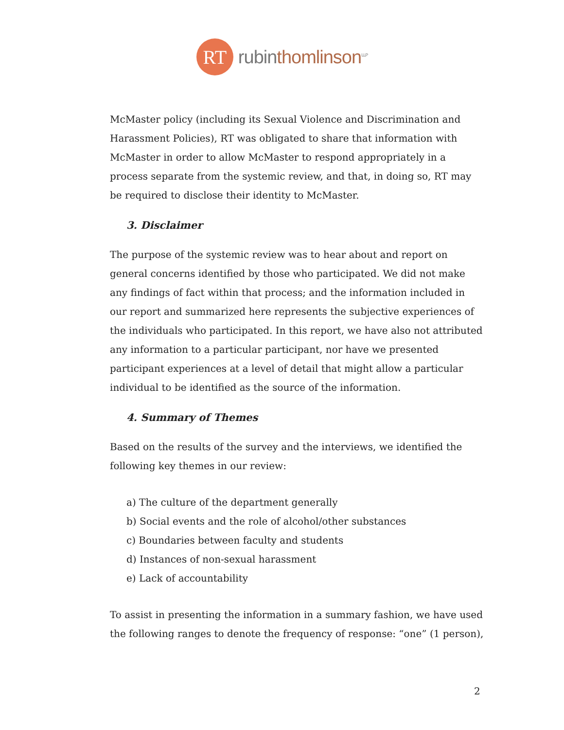RT
rubinthomlinson<sup>LLP</sup>
McMaster policy (including its Sexual Violence and Discrimination and Harassment Policies), RT was obligated to share that information with McMaster in order to allow McMaster to respond appropriately in a process separate from the systemic review, and that, in doing so, RT may be required to disclose their identity to McMaster.
3. Disclaimer
The purpose of the systemic review was to hear about and report on general concerns identified by those who participated. We did not make any findings of fact within that process; and the information included in our report and summarized here represents the subjective experiences of the individuals who participated. In this report, we have also not attributed any information to a particular participant, nor have we presented participant experiences at a level of detail that might allow a particular individual to be identified as the source of the information.
4. Summary of Themes
Based on the results of the survey and the interviews, we identified the following key themes in our review:
a) The culture of the department generally
b) Social events and the role of alcohol/other substances
c) Boundaries between faculty and students
d) Instances of non-sexual harassment
e) Lack of accountability
To assist in presenting the information in a summary fashion, we have used the following ranges to denote the frequency of response: “one” (1 person),
2